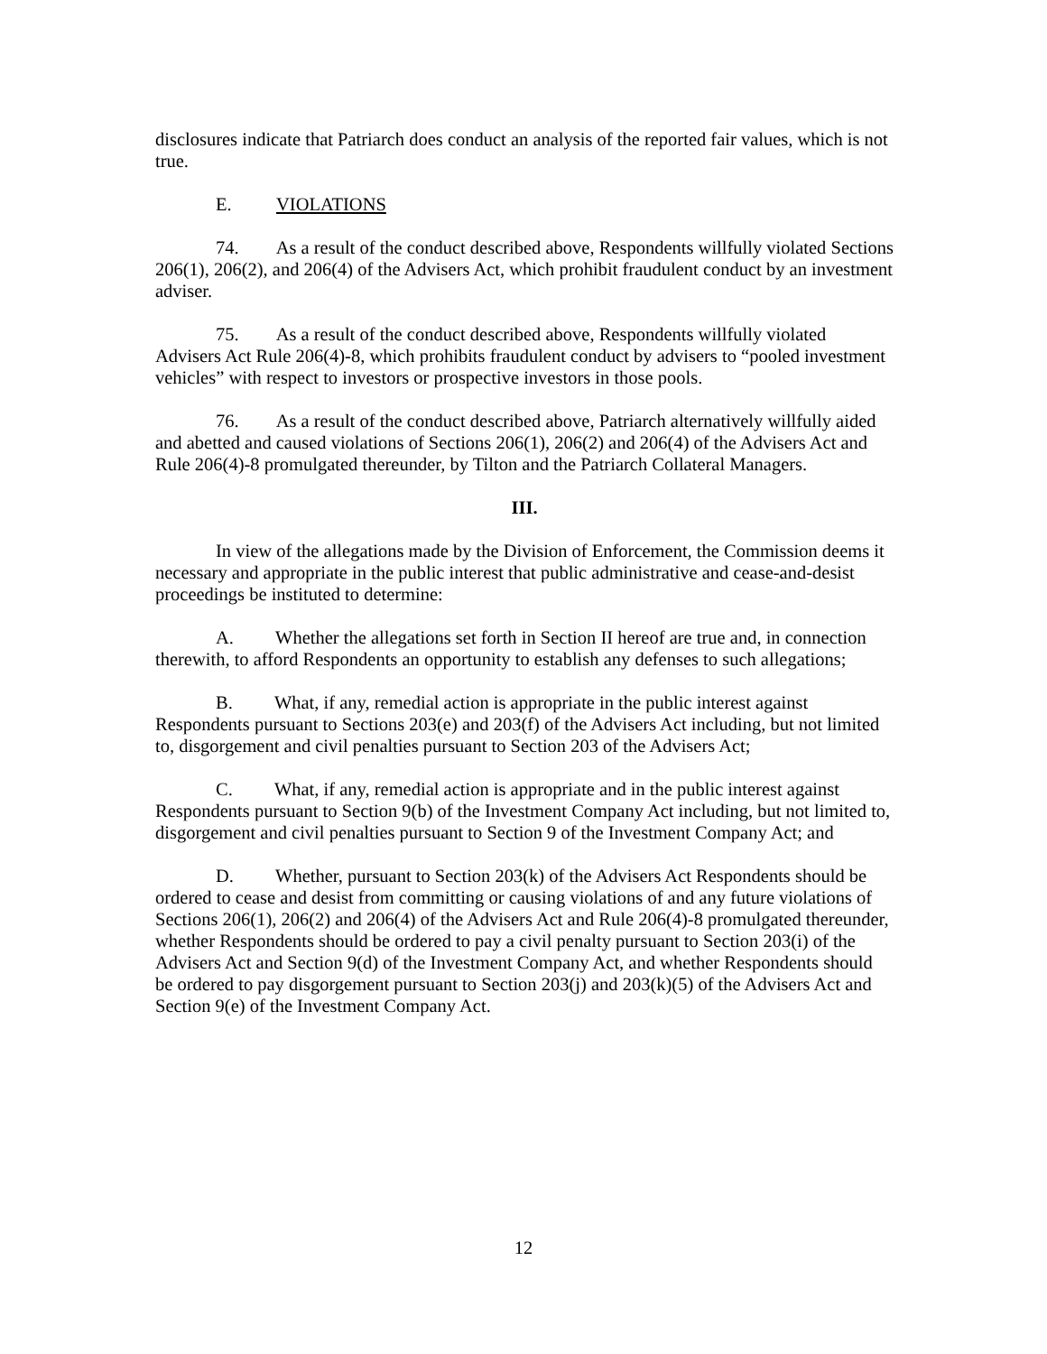disclosures indicate that Patriarch does conduct an analysis of the reported fair values, which is not true.
E. VIOLATIONS
74. As a result of the conduct described above, Respondents willfully violated Sections 206(1), 206(2), and 206(4) of the Advisers Act, which prohibit fraudulent conduct by an investment adviser.
75. As a result of the conduct described above, Respondents willfully violated Advisers Act Rule 206(4)-8, which prohibits fraudulent conduct by advisers to “pooled investment vehicles” with respect to investors or prospective investors in those pools.
76. As a result of the conduct described above, Patriarch alternatively willfully aided and abetted and caused violations of Sections 206(1), 206(2) and 206(4) of the Advisers Act and Rule 206(4)-8 promulgated thereunder, by Tilton and the Patriarch Collateral Managers.
III.
In view of the allegations made by the Division of Enforcement, the Commission deems it necessary and appropriate in the public interest that public administrative and cease-and-desist proceedings be instituted to determine:
A. Whether the allegations set forth in Section II hereof are true and, in connection therewith, to afford Respondents an opportunity to establish any defenses to such allegations;
B. What, if any, remedial action is appropriate in the public interest against Respondents pursuant to Sections 203(e) and 203(f) of the Advisers Act including, but not limited to, disgorgement and civil penalties pursuant to Section 203 of the Advisers Act;
C. What, if any, remedial action is appropriate and in the public interest against Respondents pursuant to Section 9(b) of the Investment Company Act including, but not limited to, disgorgement and civil penalties pursuant to Section 9 of the Investment Company Act; and
D. Whether, pursuant to Section 203(k) of the Advisers Act Respondents should be ordered to cease and desist from committing or causing violations of and any future violations of Sections 206(1), 206(2) and 206(4) of the Advisers Act and Rule 206(4)-8 promulgated thereunder, whether Respondents should be ordered to pay a civil penalty pursuant to Section 203(i) of the Advisers Act and Section 9(d) of the Investment Company Act, and whether Respondents should be ordered to pay disgorgement pursuant to Section 203(j) and 203(k)(5) of the Advisers Act and Section 9(e) of the Investment Company Act.
12